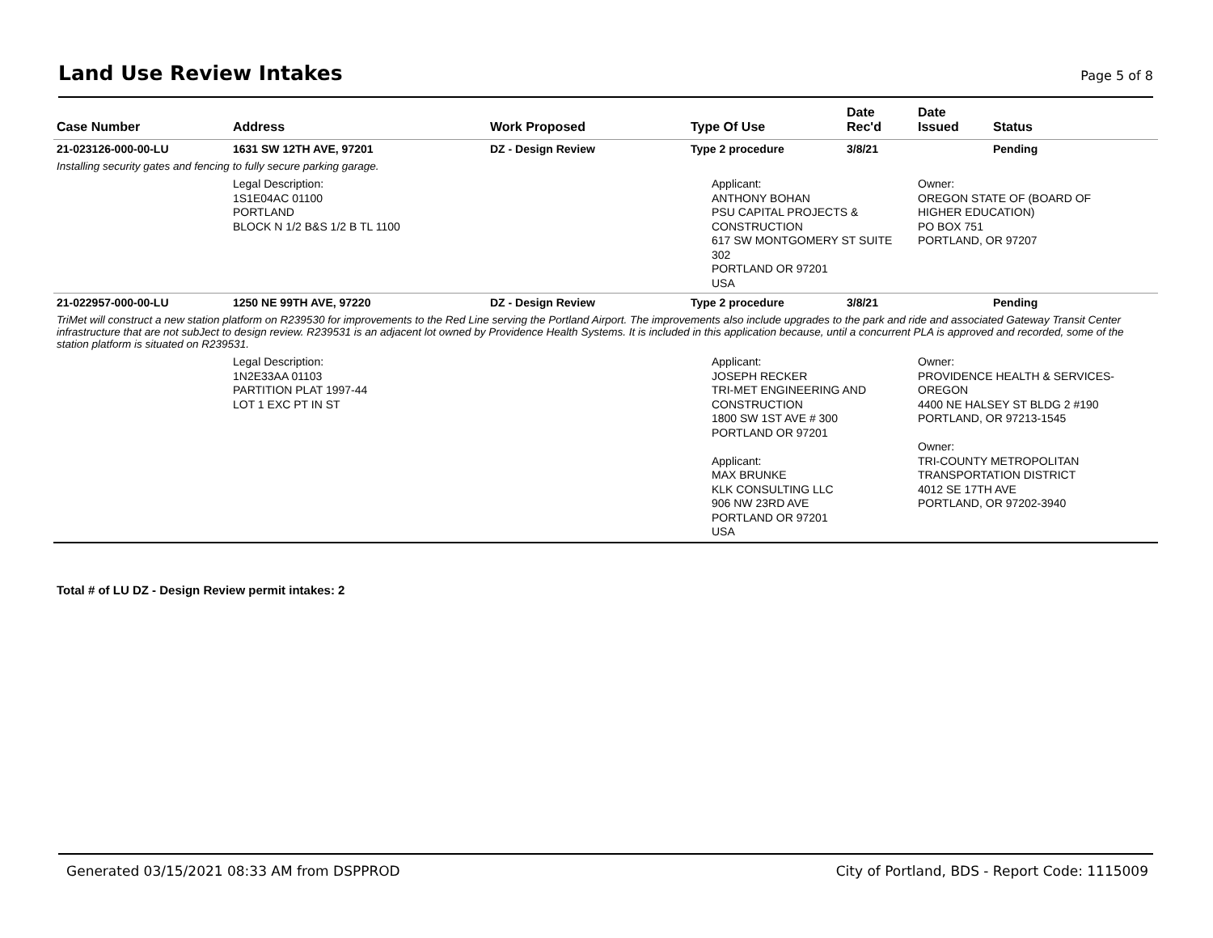Land Use Review Intakes
Page 5 of 8
| Case Number | Address | Work Proposed | Type Of Use | Date Rec'd | Date Issued | Status |
| --- | --- | --- | --- | --- | --- | --- |
| 21-023126-000-00-LU | 1631 SW 12TH AVE, 97201 | DZ - Design Review | Type 2 procedure | 3/8/21 | | Pending |
| Installing security gates and fencing to fully secure parking garage. | | | | | | |
| | Legal Description: 1S1E04AC 01100 PORTLAND BLOCK N 1/2 B&S 1/2 B TL 1100 | | Applicant: ANTHONY BOHAN PSU CAPITAL PROJECTS & CONSTRUCTION 617 SW MONTGOMERY ST SUITE 302 PORTLAND OR 97201 USA | | Owner: OREGON STATE OF (BOARD OF HIGHER EDUCATION) PO BOX 751 PORTLAND, OR 97207 | |
| 21-022957-000-00-LU | 1250 NE 99TH AVE, 97220 | DZ - Design Review | Type 2 procedure | 3/8/21 | | Pending |
| TriMet will construct a new station platform on R239530 for improvements to the Red Line serving the Portland Airport. The improvements also include upgrades to the park and ride and associated Gateway Transit Center infrastructure that are not subJect to design review. R239531 is an adjacent lot owned by Providence Health Systems. It is included in this application because, until a concurrent PLA is approved and recorded, some of the station platform is situated on R239531. | | | | | | |
| | Legal Description: 1N2E33AA 01103 PARTITION PLAT 1997-44 LOT 1 EXC PT IN ST | | Applicant: JOSEPH RECKER TRI-MET ENGINEERING AND CONSTRUCTION 1800 SW 1ST AVE # 300 PORTLAND OR 97201 Applicant: MAX BRUNKE KLK CONSULTING LLC 906 NW 23RD AVE PORTLAND OR 97201 USA | | Owner: PROVIDENCE HEALTH & SERVICES- OREGON 4400 NE HALSEY ST BLDG 2 #190 PORTLAND, OR 97213-1545 Owner: TRI-COUNTY METROPOLITAN TRANSPORTATION DISTRICT 4012 SE 17TH AVE PORTLAND, OR 97202-3940 | |
Total # of LU DZ - Design Review permit intakes: 2
Generated 03/15/2021 08:33 AM from DSPPROD
City of Portland, BDS - Report Code: 1115009